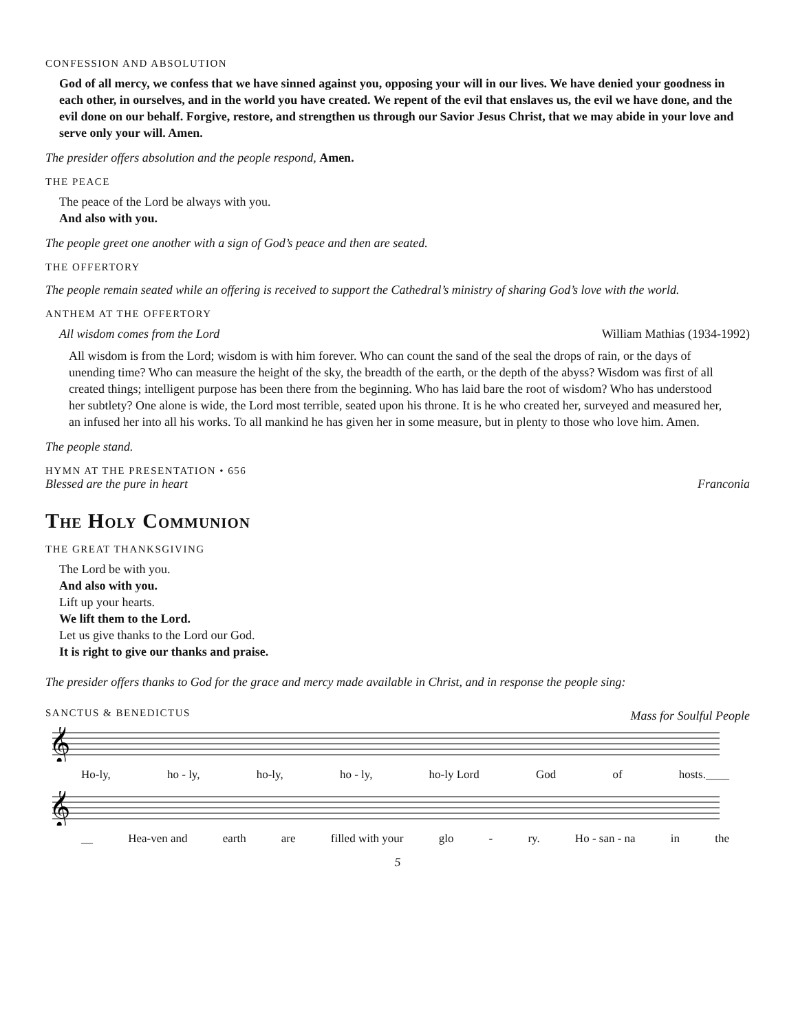CONFESSION AND ABSOLUTION
God of all mercy, we confess that we have sinned against you, opposing your will in our lives. We have denied your goodness in each other, in ourselves, and in the world you have created. We repent of the evil that enslaves us, the evil we have done, and the evil done on our behalf. Forgive, restore, and strengthen us through our Savior Jesus Christ, that we may abide in your love and serve only your will. Amen.
The presider offers absolution and the people respond, Amen.
THE PEACE
The peace of the Lord be always with you.
And also with you.
The people greet one another with a sign of God’s peace and then are seated.
THE OFFERTORY
The people remain seated while an offering is received to support the Cathedral’s ministry of sharing God’s love with the world.
ANTHEM AT THE OFFERTORY
All wisdom comes from the Lord William Mathias (1934-1992)
All wisdom is from the Lord; wisdom is with him forever. Who can count the sand of the seal the drops of rain, or the days of unending time? Who can measure the height of the sky, the breadth of the earth, or the depth of the abyss? Wisdom was first of all created things; intelligent purpose has been there from the beginning. Who has laid bare the root of wisdom? Who has understood her subtlety? One alone is wide, the Lord most terrible, seated upon his throne. It is he who created her, surveyed and measured her, an infused her into all his works. To all mankind he has given her in some measure, but in plenty to those who love him. Amen.
The people stand.
HYMN AT THE PRESENTATION • 656
Blessed are the pure in heart Franconia
The Holy Communion
THE GREAT THANKSGIVING
The Lord be with you.
And also with you.
Lift up your hearts.
We lift them to the Lord.
Let us give thanks to the Lord our God.
It is right to give our thanks and praise.
The presider offers thanks to God for the grace and mercy made available in Christ, and in response the people sing:
SANCTUS & BENEDICTUS Mass for Soulful People
𝄞
Ho-ly, ho - ly, ho-ly, ho - ly, ho-ly Lord God of hosts.____
𝄞
__ Hea-ven and earth are filled with your glo - ry. Ho - san - na in the
5